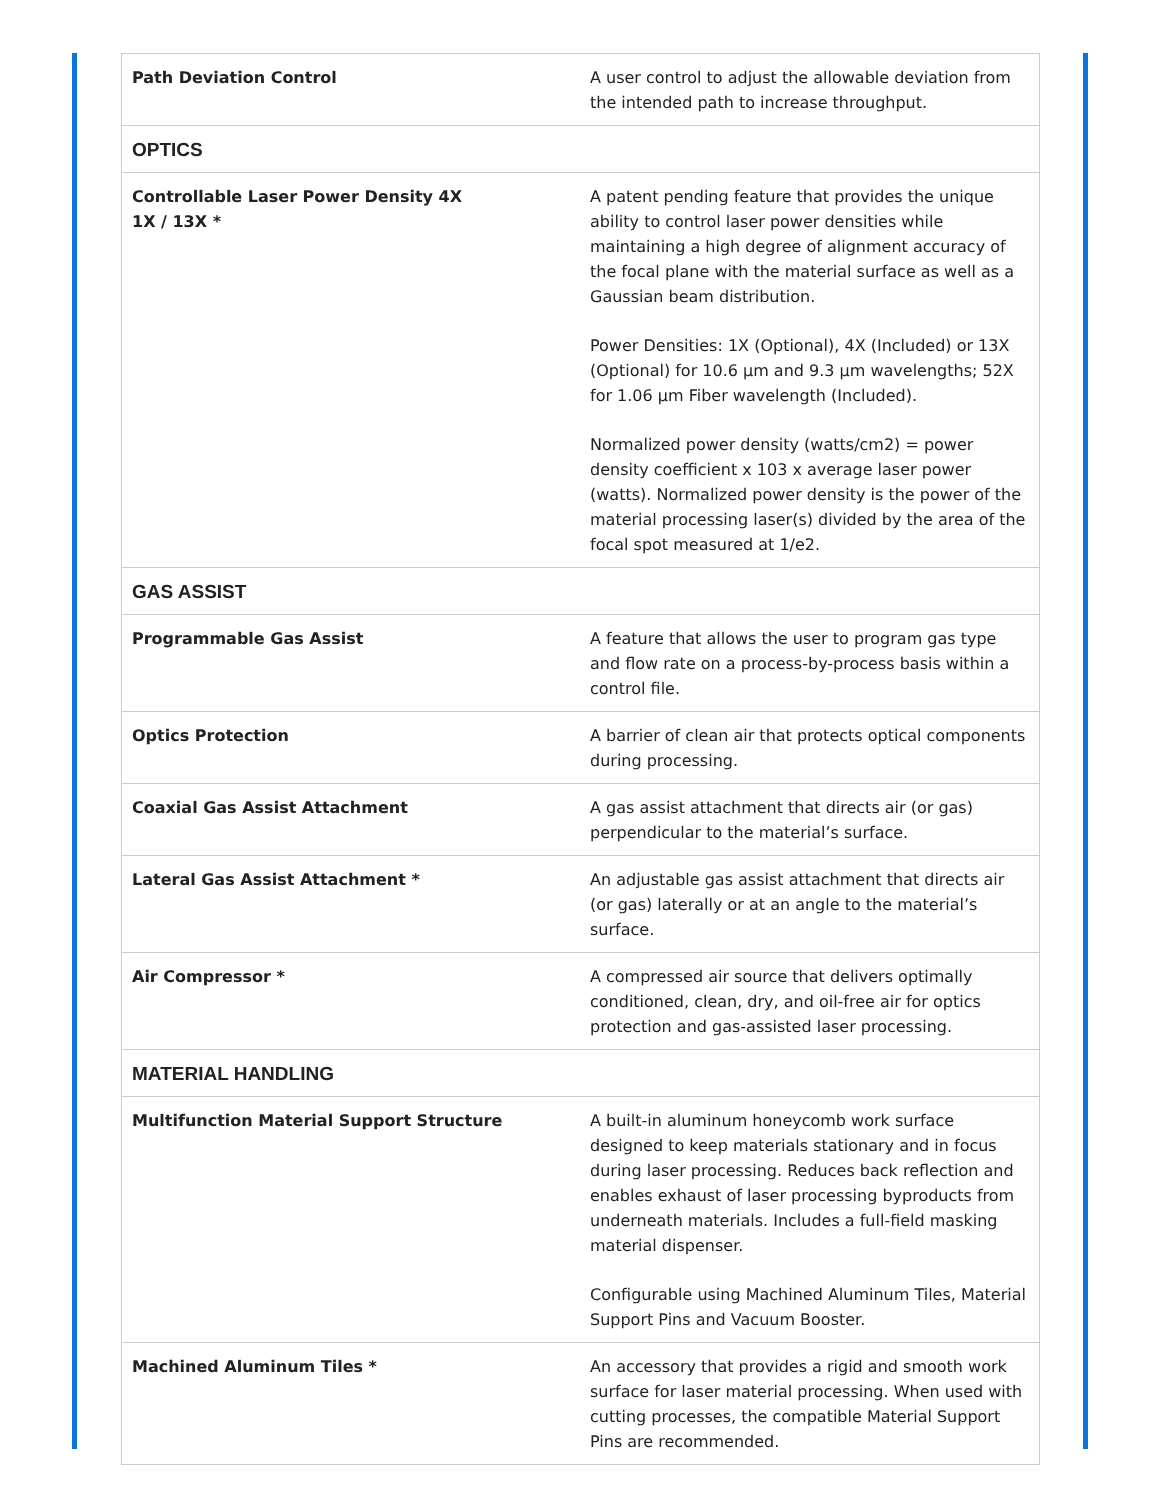| Path Deviation Control | A user control to adjust the allowable deviation from the intended path to increase throughput. |
| OPTICS | |
| Controllable Laser Power Density 4X 1X / 13X * | A patent pending feature that provides the unique ability to control laser power densities while maintaining a high degree of alignment accuracy of the focal plane with the material surface as well as a Gaussian beam distribution. Power Densities: 1X (Optional), 4X (Included) or 13X (Optional) for 10.6 µm and 9.3 µm wavelengths; 52X for 1.06 µm Fiber wavelength (Included). Normalized power density (watts/cm2) = power density coefficient x 103 x average laser power (watts). Normalized power density is the power of the material processing laser(s) divided by the area of the focal spot measured at 1/e2. |
| GAS ASSIST | |
| Programmable Gas Assist | A feature that allows the user to program gas type and flow rate on a process-by-process basis within a control file. |
| Optics Protection | A barrier of clean air that protects optical components during processing. |
| Coaxial Gas Assist Attachment | A gas assist attachment that directs air (or gas) perpendicular to the material’s surface. |
| Lateral Gas Assist Attachment * | An adjustable gas assist attachment that directs air (or gas) laterally or at an angle to the material’s surface. |
| Air Compressor * | A compressed air source that delivers optimally conditioned, clean, dry, and oil-free air for optics protection and gas-assisted laser processing. |
| MATERIAL HANDLING | |
| Multifunction Material Support Structure | A built-in aluminum honeycomb work surface designed to keep materials stationary and in focus during laser processing. Reduces back reflection and enables exhaust of laser processing byproducts from underneath materials. Includes a full-field masking material dispenser. Configurable using Machined Aluminum Tiles, Material Support Pins and Vacuum Booster. |
| Machined Aluminum Tiles * | An accessory that provides a rigid and smooth work surface for laser material processing. When used with cutting processes, the compatible Material Support Pins are recommended. |